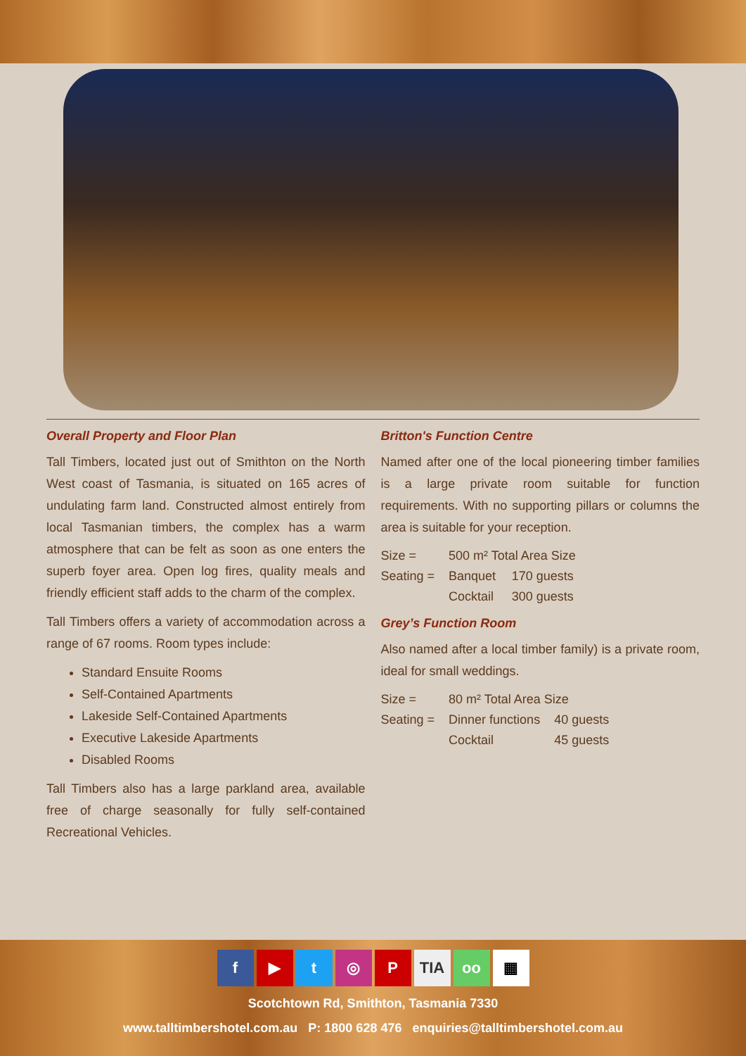Overall Property and Floor Plan
Tall Timbers, located just out of Smithton on the North West coast of Tasmania, is situated on 165 acres of undulating farm land. Constructed almost entirely from local Tasmanian timbers, the complex has a warm atmosphere that can be felt as soon as one enters the superb foyer area. Open log fires, quality meals and friendly efficient staff adds to the charm of the complex.
Tall Timbers offers a variety of accommodation across a range of 67 rooms. Room types include:
Standard Ensuite Rooms
Self-Contained Apartments
Lakeside Self-Contained Apartments
Executive Lakeside Apartments
Disabled Rooms
Tall Timbers also has a large parkland area, available free of charge seasonally for fully self-contained Recreational Vehicles.
Britton's Function Centre
Named after one of the local pioneering timber families is a large private room suitable for function requirements. With no supporting pillars or columns the area is suitable for your reception.
| Size = | 500 m² Total Area Size | |
| Seating = | Banquet | 170 guests |
| | Cocktail | 300 guests |
Grey’s Function Room
Also named after a local timber family) is a private room, ideal for small weddings.
| Size = | 80 m² Total Area Size | |
| Seating = | Dinner functions | 40 guests |
| | Cocktail | 45 guests |
f ▶ t ◎ P TIA oo ▦
Scotchtown Rd, Smithton, Tasmania 7330
www.talltimbershotel.com.au P: 1800 628 476 enquiries@talltimbershotel.com.au